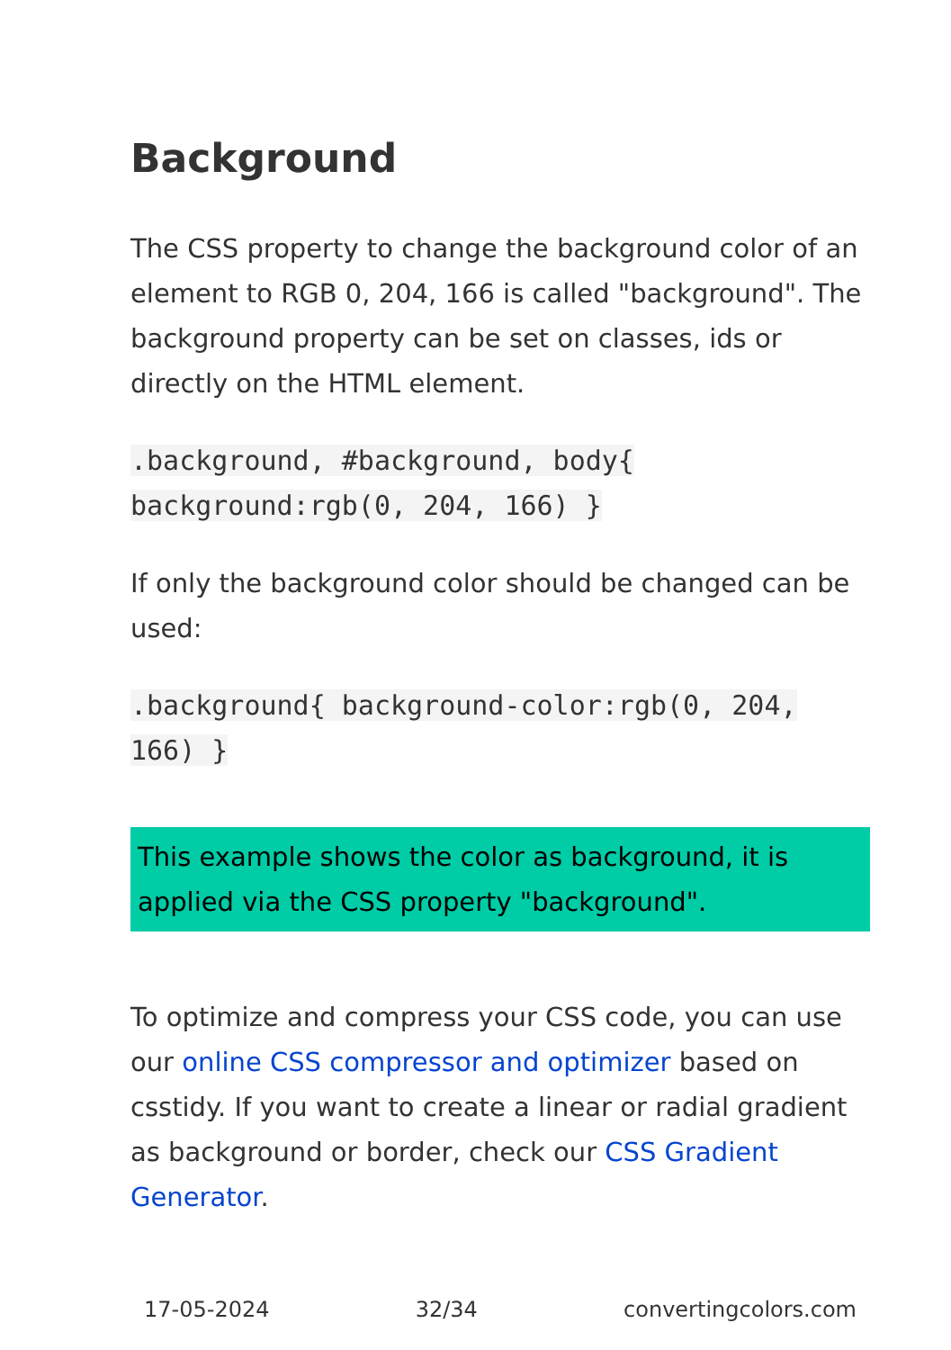Background
The CSS property to change the background color of an element to RGB 0, 204, 166 is called "background". The background property can be set on classes, ids or directly on the HTML element.
.background, #background, body{ background:rgb(0, 204, 166) }
If only the background color should be changed can be used:
.background{ background-color:rgb(0, 204, 166) }
This example shows the color as background, it is applied via the CSS property "background".
To optimize and compress your CSS code, you can use our online CSS compressor and optimizer based on csstidy. If you want to create a linear or radial gradient as background or border, check our CSS Gradient Generator.
17-05-2024 32/34 convertingcolors.com